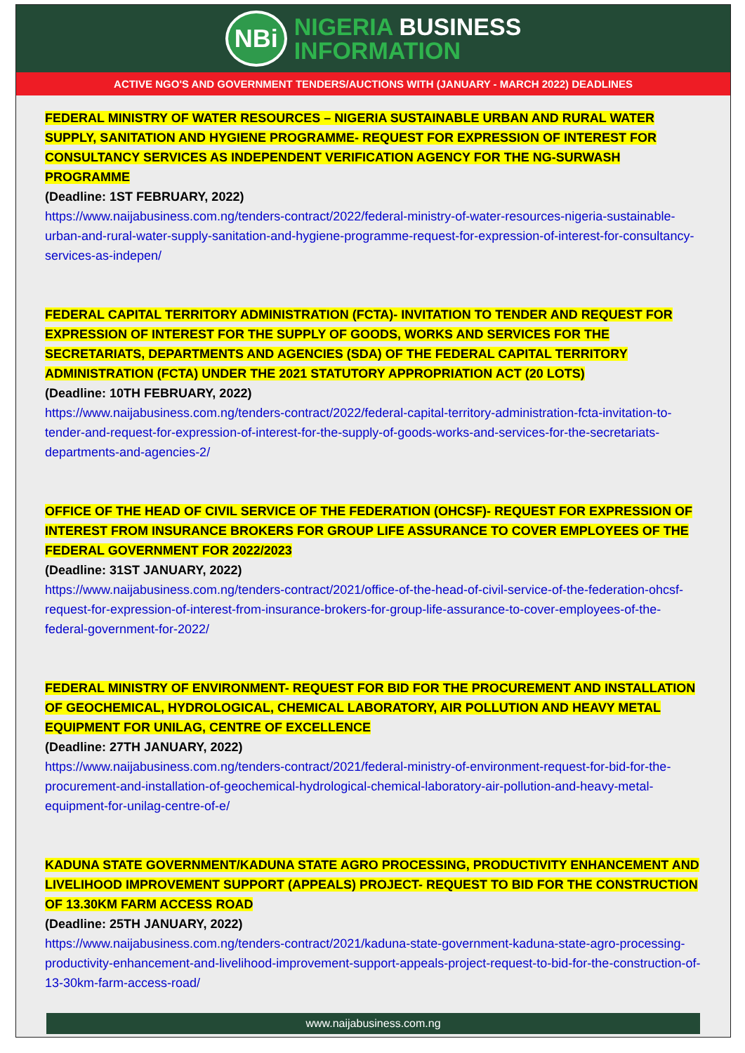NBi
NIGERIA BUSINESS
INFORMATION
ACTIVE NGO'S AND GOVERNMENT TENDERS/AUCTIONS WITH (JANUARY - MARCH 2022) DEADLINES
FEDERAL MINISTRY OF WATER RESOURCES – NIGERIA SUSTAINABLE URBAN AND RURAL WATER SUPPLY, SANITATION AND HYGIENE PROGRAMME- REQUEST FOR EXPRESSION OF INTEREST FOR CONSULTANCY SERVICES AS INDEPENDENT VERIFICATION AGENCY FOR THE NG-SURWASH PROGRAMME
(Deadline: 1ST FEBRUARY, 2022)
https://www.naijabusiness.com.ng/tenders-contract/2022/federal-ministry-of-water-resources-nigeria-sustainable-urban-and-rural-water-supply-sanitation-and-hygiene-programme-request-for-expression-of-interest-for-consultancy-services-as-indepen/
FEDERAL CAPITAL TERRITORY ADMINISTRATION (FCTA)- INVITATION TO TENDER AND REQUEST FOR EXPRESSION OF INTEREST FOR THE SUPPLY OF GOODS, WORKS AND SERVICES FOR THE SECRETARIATS, DEPARTMENTS AND AGENCIES (SDA) OF THE FEDERAL CAPITAL TERRITORY ADMINISTRATION (FCTA) UNDER THE 2021 STATUTORY APPROPRIATION ACT (20 LOTS)
(Deadline: 10TH FEBRUARY, 2022)
https://www.naijabusiness.com.ng/tenders-contract/2022/federal-capital-territory-administration-fcta-invitation-to-tender-and-request-for-expression-of-interest-for-the-supply-of-goods-works-and-services-for-the-secretariats-departments-and-agencies-2/
OFFICE OF THE HEAD OF CIVIL SERVICE OF THE FEDERATION (OHCSF)- REQUEST FOR EXPRESSION OF INTEREST FROM INSURANCE BROKERS FOR GROUP LIFE ASSURANCE TO COVER EMPLOYEES OF THE FEDERAL GOVERNMENT FOR 2022/2023
(Deadline: 31ST JANUARY, 2022)
https://www.naijabusiness.com.ng/tenders-contract/2021/office-of-the-head-of-civil-service-of-the-federation-ohcsf-request-for-expression-of-interest-from-insurance-brokers-for-group-life-assurance-to-cover-employees-of-the-federal-government-for-2022/
FEDERAL MINISTRY OF ENVIRONMENT- REQUEST FOR BID FOR THE PROCUREMENT AND INSTALLATION OF GEOCHEMICAL, HYDROLOGICAL, CHEMICAL LABORATORY, AIR POLLUTION AND HEAVY METAL EQUIPMENT FOR UNILAG, CENTRE OF EXCELLENCE
(Deadline: 27TH JANUARY, 2022)
https://www.naijabusiness.com.ng/tenders-contract/2021/federal-ministry-of-environment-request-for-bid-for-the-procurement-and-installation-of-geochemical-hydrological-chemical-laboratory-air-pollution-and-heavy-metal-equipment-for-unilag-centre-of-e/
KADUNA STATE GOVERNMENT/KADUNA STATE AGRO PROCESSING, PRODUCTIVITY ENHANCEMENT AND LIVELIHOOD IMPROVEMENT SUPPORT (APPEALS) PROJECT- REQUEST TO BID FOR THE CONSTRUCTION OF 13.30KM FARM ACCESS ROAD
(Deadline: 25TH JANUARY, 2022)
https://www.naijabusiness.com.ng/tenders-contract/2021/kaduna-state-government-kaduna-state-agro-processing-productivity-enhancement-and-livelihood-improvement-support-appeals-project-request-to-bid-for-the-construction-of-13-30km-farm-access-road/
www.naijabusiness.com.ng